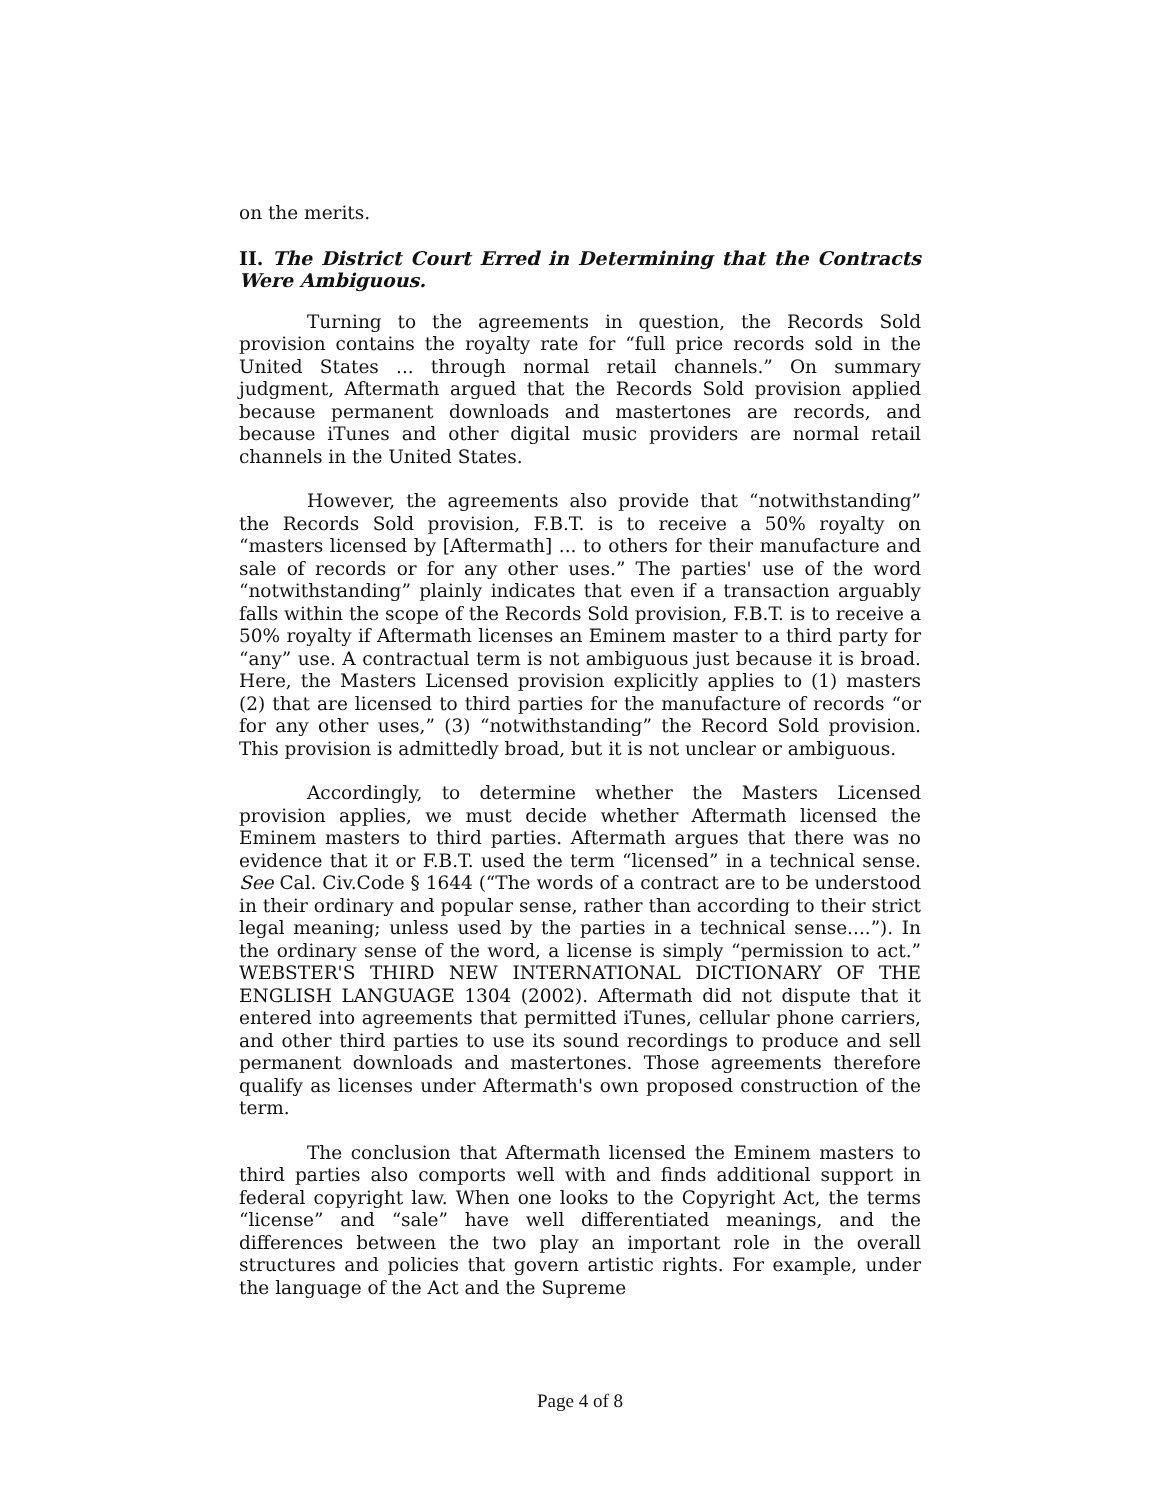on the merits.
II. The District Court Erred in Determining that the Contracts Were Ambiguous.
Turning to the agreements in question, the Records Sold provision contains the royalty rate for “full price records sold in the United States ... through normal retail channels.” On summary judgment, Aftermath argued that the Records Sold provision applied because permanent downloads and mastertones are records, and because iTunes and other digital music providers are normal retail channels in the United States.
However, the agreements also provide that “notwithstanding” the Records Sold provision, F.B.T. is to receive a 50% royalty on “masters licensed by [Aftermath] ... to others for their manufacture and sale of records or for any other uses.” The parties' use of the word “notwithstanding” plainly indicates that even if a transaction arguably falls within the scope of the Records Sold provision, F.B.T. is to receive a 50% royalty if Aftermath licenses an Eminem master to a third party for “any” use. A contractual term is not ambiguous just because it is broad. Here, the Masters Licensed provision explicitly applies to (1) masters (2) that are licensed to third parties for the manufacture of records “or for any other uses,” (3) “notwithstanding” the Record Sold provision. This provision is admittedly broad, but it is not unclear or ambiguous.
Accordingly, to determine whether the Masters Licensed provision applies, we must decide whether Aftermath licensed the Eminem masters to third parties. Aftermath argues that there was no evidence that it or F.B.T. used the term “licensed” in a technical sense. See Cal. Civ.Code § 1644 (“The words of a contract are to be understood in their ordinary and popular sense, rather than according to their strict legal meaning; unless used by the parties in a technical sense....”). In the ordinary sense of the word, a license is simply “permission to act.” WEBSTER'S THIRD NEW INTERNATIONAL DICTIONARY OF THE ENGLISH LANGUAGE 1304 (2002). Aftermath did not dispute that it entered into agreements that permitted iTunes, cellular phone carriers, and other third parties to use its sound recordings to produce and sell permanent downloads and mastertones. Those agreements therefore qualify as licenses under Aftermath's own proposed construction of the term.
The conclusion that Aftermath licensed the Eminem masters to third parties also comports well with and finds additional support in federal copyright law. When one looks to the Copyright Act, the terms “license” and “sale” have well differentiated meanings, and the differences between the two play an important role in the overall structures and policies that govern artistic rights. For example, under the language of the Act and the Supreme
Page 4 of 8